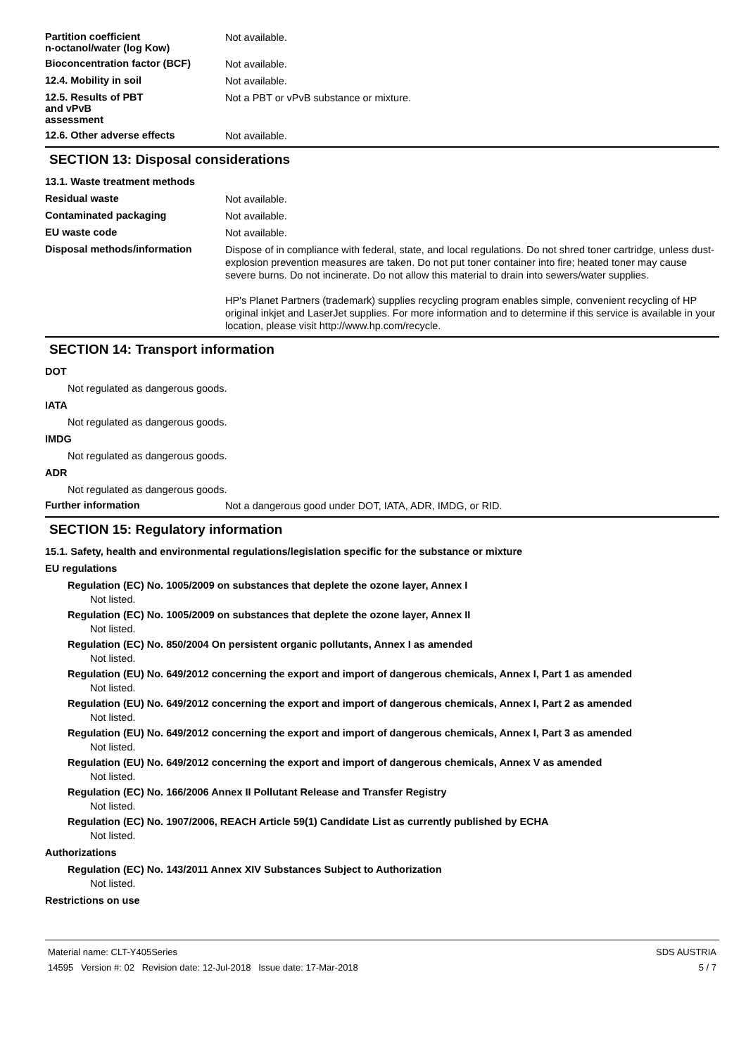Partition coefficient
n-octanol/water (log Kow)
Not available.
Bioconcentration factor (BCF)
Not available.
12.4. Mobility in soil
Not available.
12.5. Results of PBT
and vPvB
assessment
Not a PBT or vPvB substance or mixture.
12.6. Other adverse effects
Not available.
SECTION 13: Disposal considerations
13.1. Waste treatment methods
Residual waste
Not available.
Contaminated packaging
Not available.
EU waste code
Not available.
Disposal methods/information
Dispose of in compliance with federal, state, and local regulations. Do not shred toner cartridge, unless dust-explosion prevention measures are taken. Do not put toner container into fire; heated toner may cause severe burns. Do not incinerate. Do not allow this material to drain into sewers/water supplies.
HP's Planet Partners (trademark) supplies recycling program enables simple, convenient recycling of HP original inkjet and LaserJet supplies. For more information and to determine if this service is available in your location, please visit http://www.hp.com/recycle.
SECTION 14: Transport information
DOT
Not regulated as dangerous goods.
IATA
Not regulated as dangerous goods.
IMDG
Not regulated as dangerous goods.
ADR
Not regulated as dangerous goods.
Further information
Not a dangerous good under DOT, IATA, ADR, IMDG, or RID.
SECTION 15: Regulatory information
15.1. Safety, health and environmental regulations/legislation specific for the substance or mixture
EU regulations
Regulation (EC) No. 1005/2009 on substances that deplete the ozone layer, Annex I
Not listed.
Regulation (EC) No. 1005/2009 on substances that deplete the ozone layer, Annex II
Not listed.
Regulation (EC) No. 850/2004 On persistent organic pollutants, Annex I as amended
Not listed.
Regulation (EU) No. 649/2012 concerning the export and import of dangerous chemicals, Annex I, Part 1 as amended
Not listed.
Regulation (EU) No. 649/2012 concerning the export and import of dangerous chemicals, Annex I, Part 2 as amended
Not listed.
Regulation (EU) No. 649/2012 concerning the export and import of dangerous chemicals, Annex I, Part 3 as amended
Not listed.
Regulation (EU) No. 649/2012 concerning the export and import of dangerous chemicals, Annex V as amended
Not listed.
Regulation (EC) No. 166/2006 Annex II Pollutant Release and Transfer Registry
Not listed.
Regulation (EC) No. 1907/2006, REACH Article 59(1) Candidate List as currently published by ECHA
Not listed.
Authorizations
Regulation (EC) No. 143/2011 Annex XIV Substances Subject to Authorization
Not listed.
Restrictions on use
Material name: CLT-Y405Series
14595 Version #: 02 Revision date: 12-Jul-2018 Issue date: 17-Mar-2018
SDS AUSTRIA
5 / 7